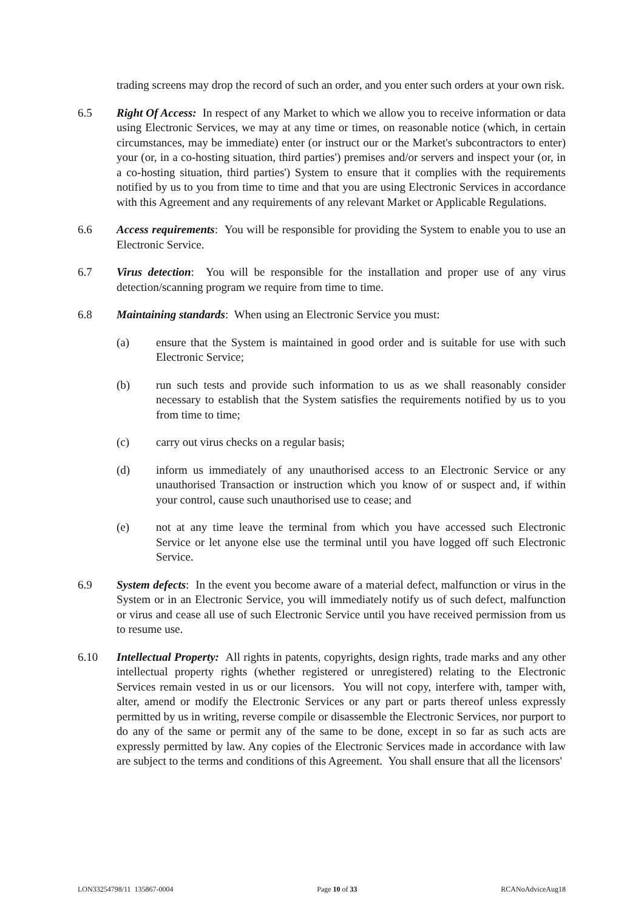trading screens may drop the record of such an order, and you enter such orders at your own risk.
6.5 Right Of Access: In respect of any Market to which we allow you to receive information or data using Electronic Services, we may at any time or times, on reasonable notice (which, in certain circumstances, may be immediate) enter (or instruct our or the Market's subcontractors to enter) your (or, in a co-hosting situation, third parties') premises and/or servers and inspect your (or, in a co-hosting situation, third parties') System to ensure that it complies with the requirements notified by us to you from time to time and that you are using Electronic Services in accordance with this Agreement and any requirements of any relevant Market or Applicable Regulations.
6.6 Access requirements: You will be responsible for providing the System to enable you to use an Electronic Service.
6.7 Virus detection: You will be responsible for the installation and proper use of any virus detection/scanning program we require from time to time.
6.8 Maintaining standards: When using an Electronic Service you must:
(a) ensure that the System is maintained in good order and is suitable for use with such Electronic Service;
(b) run such tests and provide such information to us as we shall reasonably consider necessary to establish that the System satisfies the requirements notified by us to you from time to time;
(c) carry out virus checks on a regular basis;
(d) inform us immediately of any unauthorised access to an Electronic Service or any unauthorised Transaction or instruction which you know of or suspect and, if within your control, cause such unauthorised use to cease; and
(e) not at any time leave the terminal from which you have accessed such Electronic Service or let anyone else use the terminal until you have logged off such Electronic Service.
6.9 System defects: In the event you become aware of a material defect, malfunction or virus in the System or in an Electronic Service, you will immediately notify us of such defect, malfunction or virus and cease all use of such Electronic Service until you have received permission from us to resume use.
6.10 Intellectual Property: All rights in patents, copyrights, design rights, trade marks and any other intellectual property rights (whether registered or unregistered) relating to the Electronic Services remain vested in us or our licensors. You will not copy, interfere with, tamper with, alter, amend or modify the Electronic Services or any part or parts thereof unless expressly permitted by us in writing, reverse compile or disassemble the Electronic Services, nor purport to do any of the same or permit any of the same to be done, except in so far as such acts are expressly permitted by law. Any copies of the Electronic Services made in accordance with law are subject to the terms and conditions of this Agreement. You shall ensure that all the licensors'
LON33254798/11 135867-0004 Page 10 of 33 RCANoAdviceAug18